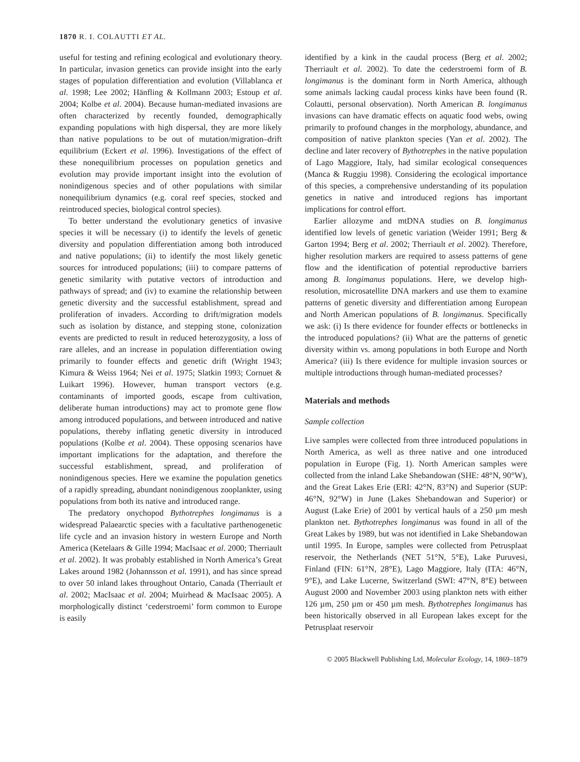1870 R. I. COLAUTTI ET AL.
useful for testing and refining ecological and evolutionary theory. In particular, invasion genetics can provide insight into the early stages of population differentiation and evolution (Villablanca et al. 1998; Lee 2002; Hänfling & Kollmann 2003; Estoup et al. 2004; Kolbe et al. 2004). Because human-mediated invasions are often characterized by recently founded, demographically expanding populations with high dispersal, they are more likely than native populations to be out of mutation/migration–drift equilibrium (Eckert et al. 1996). Investigations of the effect of these nonequilibrium processes on population genetics and evolution may provide important insight into the evolution of nonindigenous species and of other populations with similar nonequilibrium dynamics (e.g. coral reef species, stocked and reintroduced species, biological control species).
To better understand the evolutionary genetics of invasive species it will be necessary (i) to identify the levels of genetic diversity and population differentiation among both introduced and native populations; (ii) to identify the most likely genetic sources for introduced populations; (iii) to compare patterns of genetic similarity with putative vectors of introduction and pathways of spread; and (iv) to examine the relationship between genetic diversity and the successful establishment, spread and proliferation of invaders. According to drift/migration models such as isolation by distance, and stepping stone, colonization events are predicted to result in reduced heterozygosity, a loss of rare alleles, and an increase in population differentiation owing primarily to founder effects and genetic drift (Wright 1943; Kimura & Weiss 1964; Nei et al. 1975; Slatkin 1993; Cornuet & Luikart 1996). However, human transport vectors (e.g. contaminants of imported goods, escape from cultivation, deliberate human introductions) may act to promote gene flow among introduced populations, and between introduced and native populations, thereby inflating genetic diversity in introduced populations (Kolbe et al. 2004). These opposing scenarios have important implications for the adaptation, and therefore the successful establishment, spread, and proliferation of nonindigenous species. Here we examine the population genetics of a rapidly spreading, abundant nonindigenous zooplankter, using populations from both its native and introduced range.
The predatory onychopod Bythotrephes longimanus is a widespread Palaearctic species with a facultative parthenogenetic life cycle and an invasion history in western Europe and North America (Ketelaars & Gille 1994; MacIsaac et al. 2000; Therriault et al. 2002). It was probably established in North America’s Great Lakes around 1982 (Johannsson et al. 1991), and has since spread to over 50 inland lakes throughout Ontario, Canada (Therriault et al. 2002; MacIsaac et al. 2004; Muirhead & MacIsaac 2005). A morphologically distinct ‘cederstroemi’ form common to Europe is easily
identified by a kink in the caudal process (Berg et al. 2002; Therriault et al. 2002). To date the cederstroemi form of B. longimanus is the dominant form in North America, although some animals lacking caudal process kinks have been found (R. Colautti, personal observation). North American B. longimanus invasions can have dramatic effects on aquatic food webs, owing primarily to profound changes in the morphology, abundance, and composition of native plankton species (Yan et al. 2002). The decline and later recovery of Bythotrephes in the native population of Lago Maggiore, Italy, had similar ecological consequences (Manca & Ruggiu 1998). Considering the ecological importance of this species, a comprehensive understanding of its population genetics in native and introduced regions has important implications for control effort.
Earlier allozyme and mtDNA studies on B. longimanus identified low levels of genetic variation (Weider 1991; Berg & Garton 1994; Berg et al. 2002; Therriault et al. 2002). Therefore, higher resolution markers are required to assess patterns of gene flow and the identification of potential reproductive barriers among B. longimanus populations. Here, we develop high-resolution, microsatellite DNA markers and use them to examine patterns of genetic diversity and differentiation among European and North American populations of B. longimanus. Specifically we ask: (i) Is there evidence for founder effects or bottlenecks in the introduced populations? (ii) What are the patterns of genetic diversity within vs. among populations in both Europe and North America? (iii) Is there evidence for multiple invasion sources or multiple introductions through human-mediated processes?
Materials and methods
Sample collection
Live samples were collected from three introduced populations in North America, as well as three native and one introduced population in Europe (Fig. 1). North American samples were collected from the inland Lake Shebandowan (SHE: 48°N, 90°W), and the Great Lakes Erie (ERI: 42°N, 83°N) and Superior (SUP: 46°N, 92°W) in June (Lakes Shebandowan and Superior) or August (Lake Erie) of 2001 by vertical hauls of a 250 µm mesh plankton net. Bythotrephes longimanus was found in all of the Great Lakes by 1989, but was not identified in Lake Shebandowan until 1995. In Europe, samples were collected from Petrusplaat reservoir, the Netherlands (NET 51°N, 5°E), Lake Puruvesi, Finland (FIN: 61°N, 28°E), Lago Maggiore, Italy (ITA: 46°N, 9°E), and Lake Lucerne, Switzerland (SWI: 47°N, 8°E) between August 2000 and November 2003 using plankton nets with either 126 µm, 250 µm or 450 µm mesh. Bythotrephes longimanus has been historically observed in all European lakes except for the Petrusplaat reservoir
© 2005 Blackwell Publishing Ltd, Molecular Ecology, 14, 1869–1879